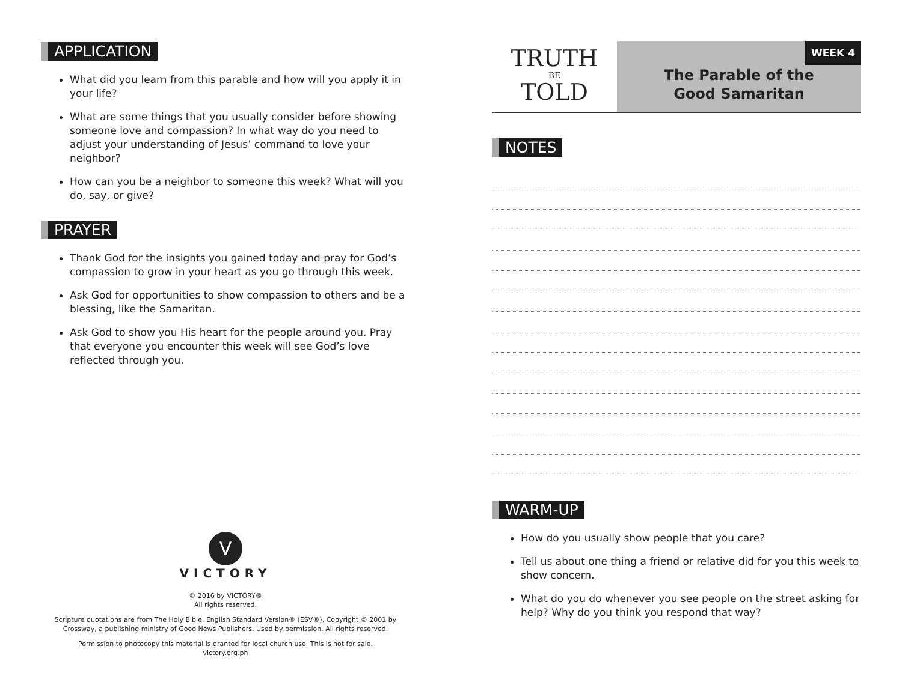APPLICATION
What did you learn from this parable and how will you apply it in your life?
What are some things that you usually consider before showing someone love and compassion? In what way do you need to adjust your understanding of Jesus’ command to love your neighbor?
How can you be a neighbor to someone this week? What will you do, say, or give?
PRAYER
Thank God for the insights you gained today and pray for God’s compassion to grow in your heart as you go through this week.
Ask God for opportunities to show compassion to others and be a blessing, like the Samaritan.
Ask God to show you His heart for the people around you. Pray that everyone you encounter this week will see God’s love reflected through you.
V
VICTORY
© 2016 by VICTORY®
All rights reserved.
Scripture quotations are from The Holy Bible, English Standard Version® (ESV®), Copyright © 2001 by Crossway, a publishing ministry of Good News Publishers. Used by permission. All rights reserved.
Permission to photocopy this material is granted for local church use. This is not for sale.
victory.org.ph
TRUTH
BE
TOLD
WEEK 4
The Parable of the
Good Samaritan
NOTES WARM-UP
How do you usually show people that you care?
Tell us about one thing a friend or relative did for you this week to show concern.
What do you do whenever you see people on the street asking for help? Why do you think you respond that way?